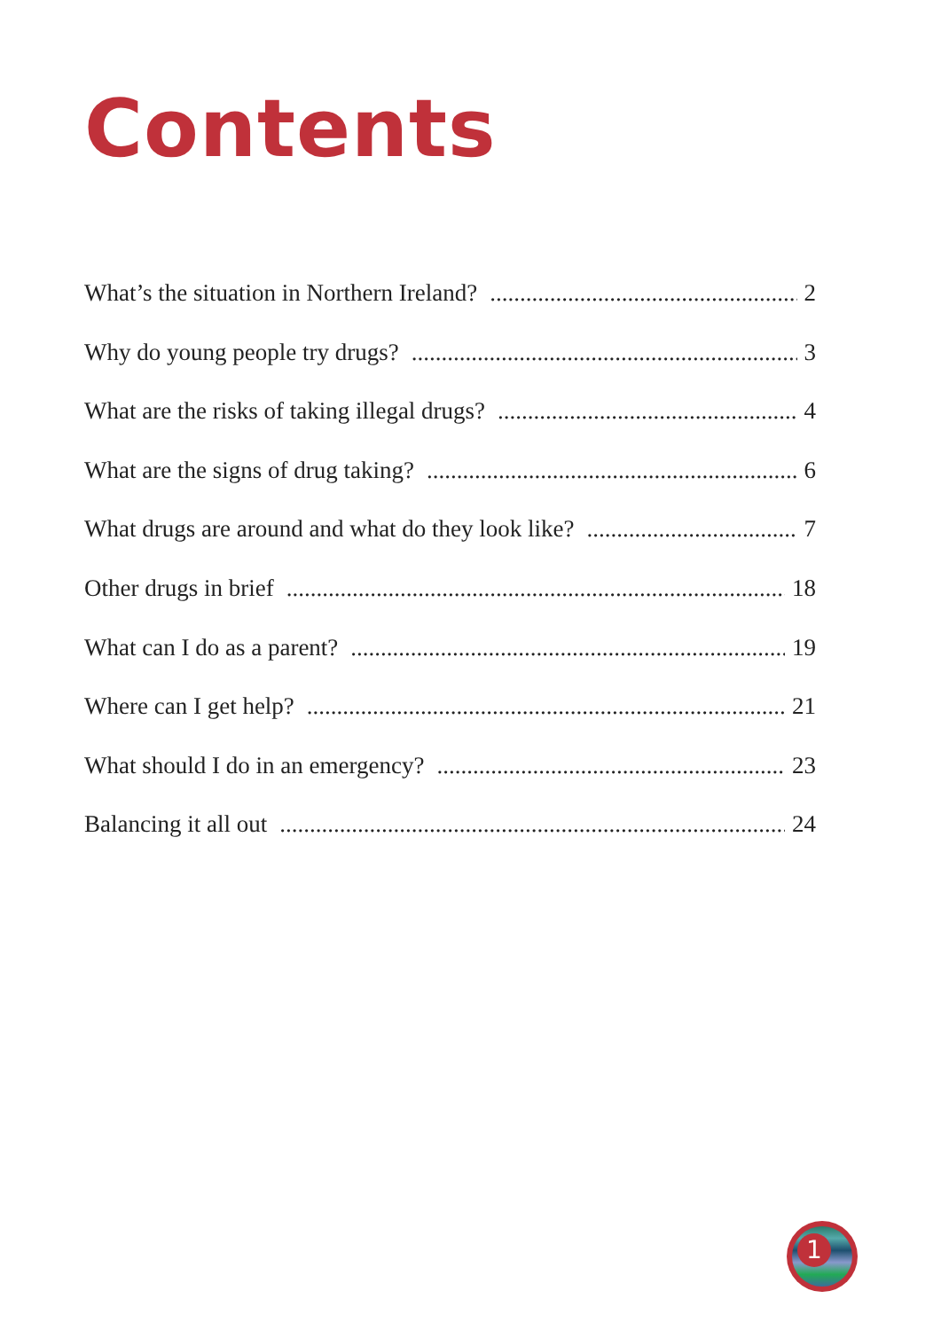Contents
What’s the situation in Northern Ireland? 2
Why do young people try drugs? 3
What are the risks of taking illegal drugs? 4
What are the signs of drug taking? 6
What drugs are around and what do they look like? 7
Other drugs in brief 18
What can I do as a parent? 19
Where can I get help? 21
What should I do in an emergency? 23
Balancing it all out 24
1